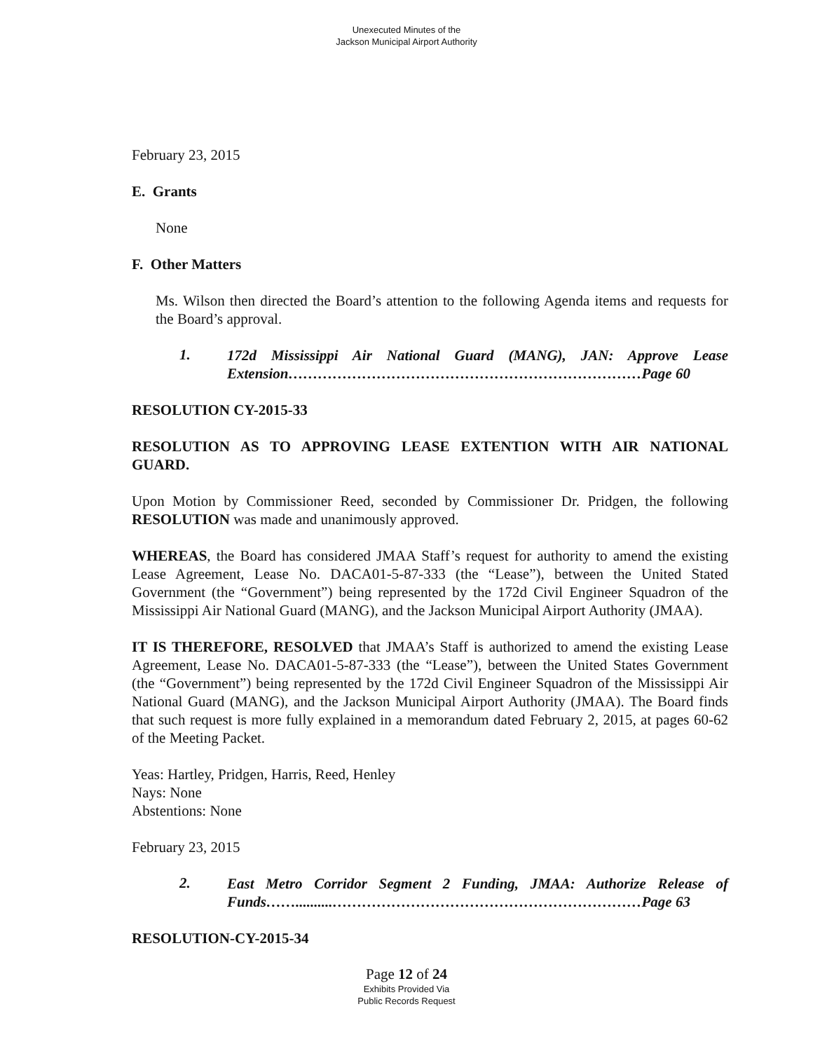Unexecuted Minutes of the
Jackson Municipal Airport Authority
February 23, 2015
E. Grants
None
F. Other Matters
Ms. Wilson then directed the Board’s attention to the following Agenda items and requests for the Board’s approval.
1.
172d Mississippi Air National Guard (MANG), JAN: Approve Lease Extension………………………………………………………………Page 60
RESOLUTION CY-2015-33
RESOLUTION AS TO APPROVING LEASE EXTENTION WITH AIR NATIONAL GUARD.
Upon Motion by Commissioner Reed, seconded by Commissioner Dr. Pridgen, the following RESOLUTION was made and unanimously approved.
WHEREAS, the Board has considered JMAA Staff’s request for authority to amend the existing Lease Agreement, Lease No. DACA01-5-87-333 (the “Lease”), between the United Stated Government (the “Government”) being represented by the 172d Civil Engineer Squadron of the Mississippi Air National Guard (MANG), and the Jackson Municipal Airport Authority (JMAA).
IT IS THEREFORE, RESOLVED that JMAA’s Staff is authorized to amend the existing Lease Agreement, Lease No. DACA01-5-87-333 (the “Lease”), between the United States Government (the “Government”) being represented by the 172d Civil Engineer Squadron of the Mississippi Air National Guard (MANG), and the Jackson Municipal Airport Authority (JMAA). The Board finds that such request is more fully explained in a memorandum dated February 2, 2015, at pages 60-62 of the Meeting Packet.
Yeas: Hartley, Pridgen, Harris, Reed, Henley
Nays: None
Abstentions: None
February 23, 2015
2.
East Metro Corridor Segment 2 Funding, JMAA: Authorize Release of Funds……..........………………………………………………………Page 63
RESOLUTION-CY-2015-34
Page 12 of 24
Exhibits Provided Via
Public Records Request